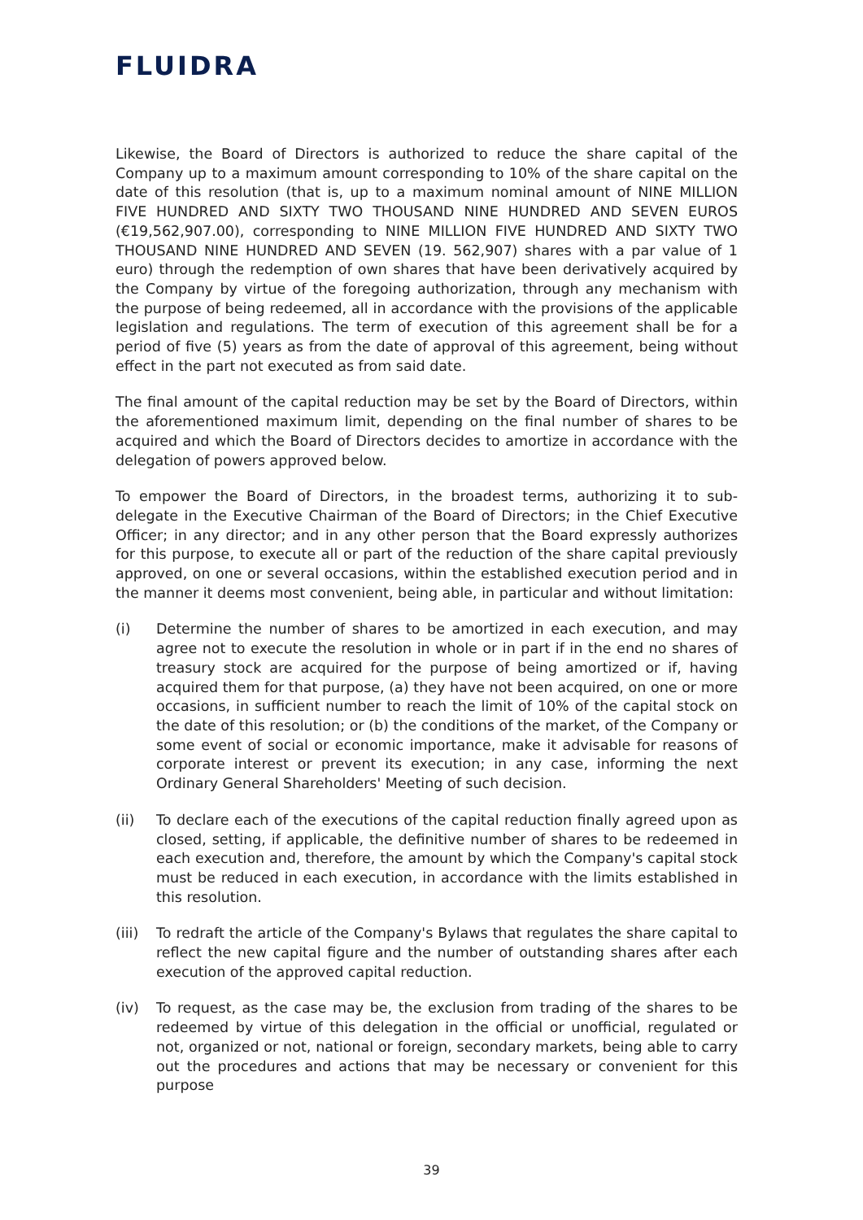FLUIDRA
Likewise, the Board of Directors is authorized to reduce the share capital of the Company up to a maximum amount corresponding to 10% of the share capital on the date of this resolution (that is, up to a maximum nominal amount of NINE MILLION FIVE HUNDRED AND SIXTY TWO THOUSAND NINE HUNDRED AND SEVEN EUROS (€19,562,907.00), corresponding to NINE MILLION FIVE HUNDRED AND SIXTY TWO THOUSAND NINE HUNDRED AND SEVEN (19. 562,907) shares with a par value of 1 euro) through the redemption of own shares that have been derivatively acquired by the Company by virtue of the foregoing authorization, through any mechanism with the purpose of being redeemed, all in accordance with the provisions of the applicable legislation and regulations. The term of execution of this agreement shall be for a period of five (5) years as from the date of approval of this agreement, being without effect in the part not executed as from said date.
The final amount of the capital reduction may be set by the Board of Directors, within the aforementioned maximum limit, depending on the final number of shares to be acquired and which the Board of Directors decides to amortize in accordance with the delegation of powers approved below.
To empower the Board of Directors, in the broadest terms, authorizing it to sub-delegate in the Executive Chairman of the Board of Directors; in the Chief Executive Officer; in any director; and in any other person that the Board expressly authorizes for this purpose, to execute all or part of the reduction of the share capital previously approved, on one or several occasions, within the established execution period and in the manner it deems most convenient, being able, in particular and without limitation:
(i) Determine the number of shares to be amortized in each execution, and may agree not to execute the resolution in whole or in part if in the end no shares of treasury stock are acquired for the purpose of being amortized or if, having acquired them for that purpose, (a) they have not been acquired, on one or more occasions, in sufficient number to reach the limit of 10% of the capital stock on the date of this resolution; or (b) the conditions of the market, of the Company or some event of social or economic importance, make it advisable for reasons of corporate interest or prevent its execution; in any case, informing the next Ordinary General Shareholders' Meeting of such decision.
(ii) To declare each of the executions of the capital reduction finally agreed upon as closed, setting, if applicable, the definitive number of shares to be redeemed in each execution and, therefore, the amount by which the Company's capital stock must be reduced in each execution, in accordance with the limits established in this resolution.
(iii)
To redraft the article of the Company's Bylaws that regulates the share capital to reflect the new capital figure and the number of outstanding shares after each execution of the approved capital reduction.
(iv) To request, as the case may be, the exclusion from trading of the shares to be redeemed by virtue of this delegation in the official or unofficial, regulated or not, organized or not, national or foreign, secondary markets, being able to carry out the procedures and actions that may be necessary or convenient for this purpose
39